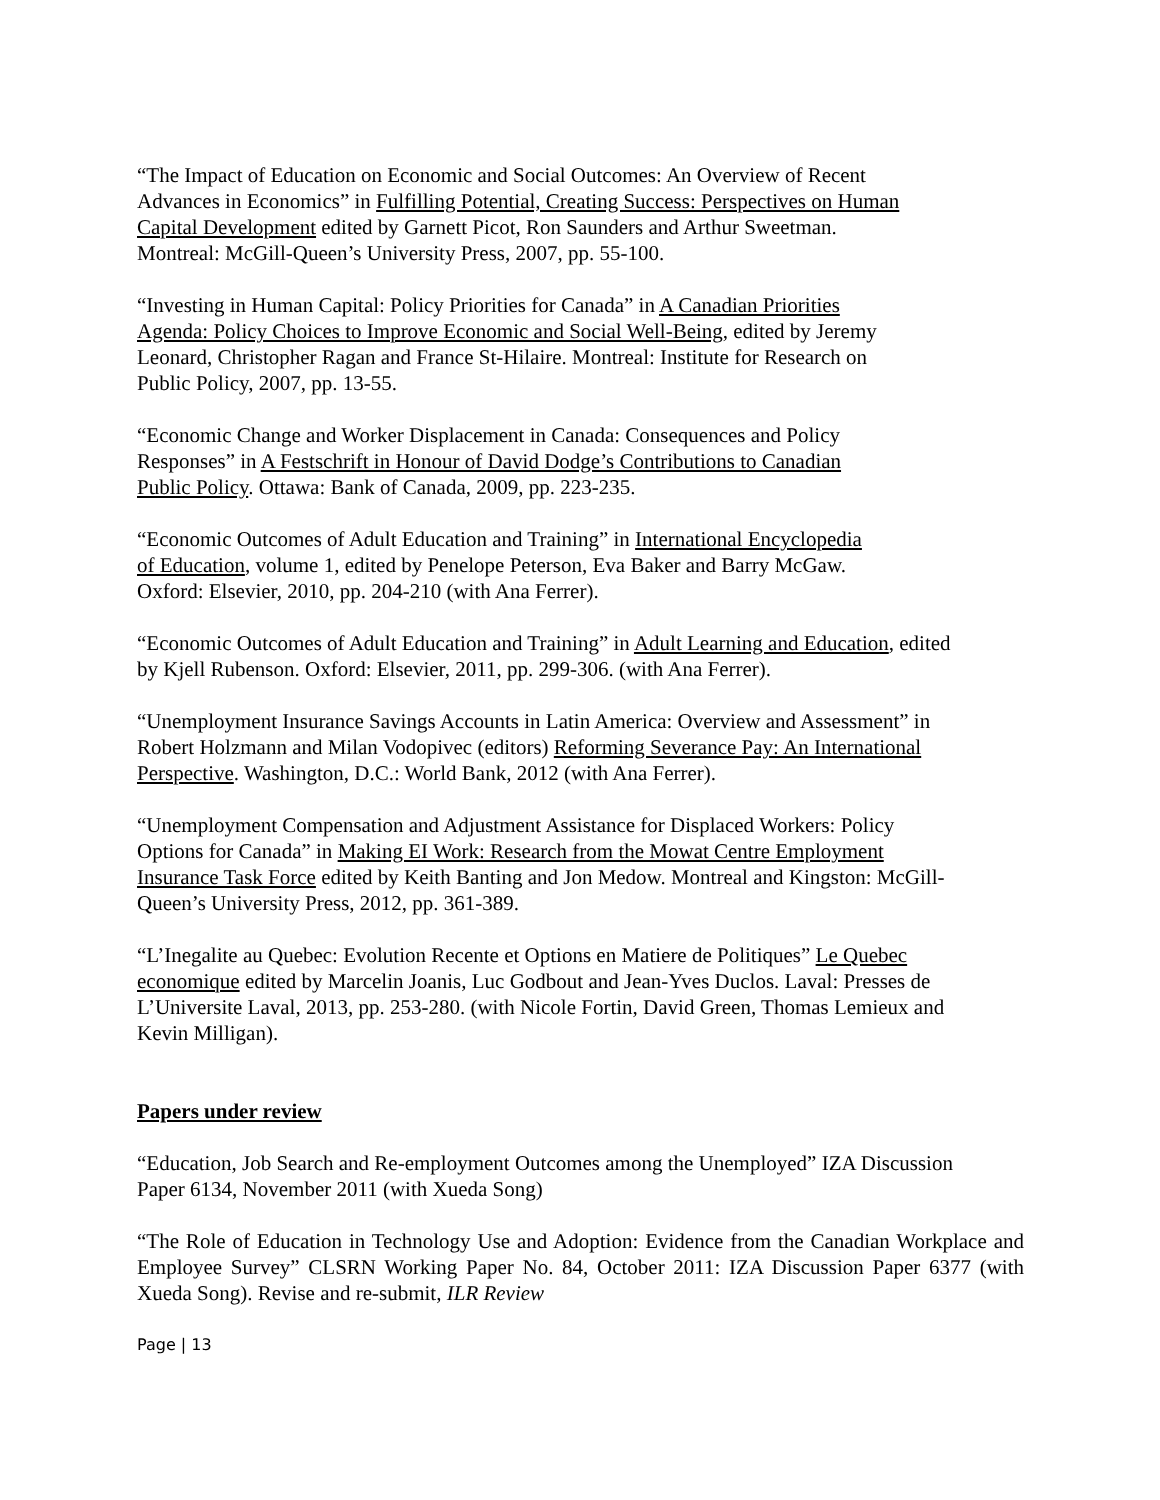“The Impact of Education on Economic and Social Outcomes: An Overview of Recent
Advances in Economics” in Fulfilling Potential, Creating Success: Perspectives on Human
Capital Development edited by Garnett Picot, Ron Saunders and Arthur Sweetman.
Montreal: McGill-Queen’s University Press, 2007, pp. 55-100.
“Investing in Human Capital: Policy Priorities for Canada” in A Canadian Priorities
Agenda: Policy Choices to Improve Economic and Social Well-Being, edited by Jeremy
Leonard, Christopher Ragan and France St-Hilaire. Montreal: Institute for Research on
Public Policy, 2007, pp. 13-55.
“Economic Change and Worker Displacement in Canada: Consequences and Policy
Responses” in A Festschrift in Honour of David Dodge’s Contributions to Canadian
Public Policy. Ottawa: Bank of Canada, 2009, pp. 223-235.
“Economic Outcomes of Adult Education and Training” in International Encyclopedia
of Education, volume 1, edited by Penelope Peterson, Eva Baker and Barry McGaw.
Oxford: Elsevier, 2010, pp. 204-210 (with Ana Ferrer).
“Economic Outcomes of Adult Education and Training” in Adult Learning and Education, edited
by Kjell Rubenson. Oxford: Elsevier, 2011, pp. 299-306. (with Ana Ferrer).
“Unemployment Insurance Savings Accounts in Latin America: Overview and Assessment” in
Robert Holzmann and Milan Vodopivec (editors) Reforming Severance Pay: An International
Perspective. Washington, D.C.: World Bank, 2012 (with Ana Ferrer).
“Unemployment Compensation and Adjustment Assistance for Displaced Workers: Policy
Options for Canada” in Making EI Work: Research from the Mowat Centre Employment
Insurance Task Force edited by Keith Banting and Jon Medow. Montreal and Kingston: McGill-
Queen’s University Press, 2012, pp. 361-389.
“L’Inegalite au Quebec: Evolution Recente et Options en Matiere de Politiques” Le Quebec
economique edited by Marcelin Joanis, Luc Godbout and Jean-Yves Duclos. Laval: Presses de
L’Universite Laval, 2013, pp. 253-280. (with Nicole Fortin, David Green, Thomas Lemieux and
Kevin Milligan).
Papers under review
“Education, Job Search and Re-employment Outcomes among the Unemployed” IZA Discussion
Paper 6134, November 2011 (with Xueda Song)
“The Role of Education in Technology Use and Adoption: Evidence from the Canadian Workplace and Employee Survey” CLSRN Working Paper No. 84, October 2011: IZA Discussion Paper 6377 (with Xueda Song). Revise and re-submit, ILR Review
Page | 13